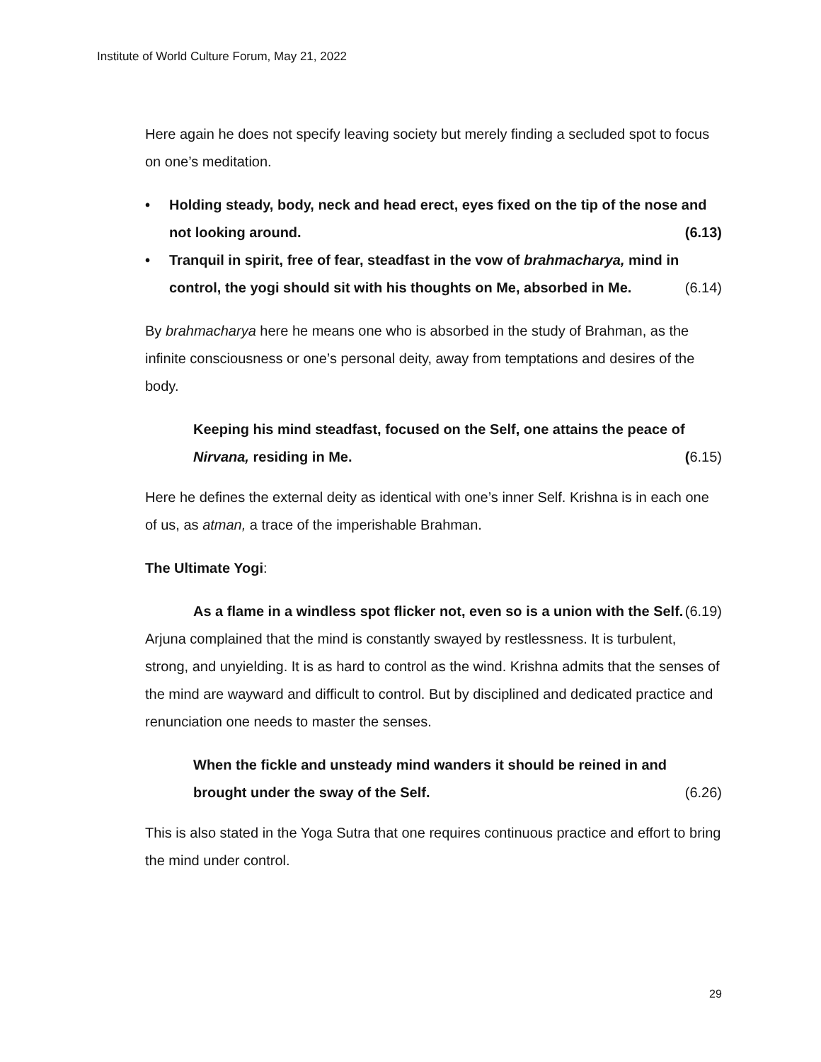Institute of World Culture Forum, May 21, 2022
Here again he does not specify leaving society but merely finding a secluded spot to focus on one’s meditation.
• Holding steady, body, neck and head erect, eyes fixed on the tip of the nose and not looking around. (6.13)
• Tranquil in spirit, free of fear, steadfast in the vow of brahmacharya, mind in control, the yogi should sit with his thoughts on Me, absorbed in Me. (6.14)
By brahmacharya here he means one who is absorbed in the study of Brahman, as the infinite consciousness or one’s personal deity, away from temptations and desires of the body.
Keeping his mind steadfast, focused on the Self, one attains the peace of Nirvana, residing in Me. (6.15)
Here he defines the external deity as identical with one’s inner Self. Krishna is in each one of us, as atman, a trace of the imperishable Brahman.
The Ultimate Yogi:
As a flame in a windless spot flicker not, even so is a union with the Self. (6.19)
Arjuna complained that the mind is constantly swayed by restlessness. It is turbulent, strong, and unyielding. It is as hard to control as the wind. Krishna admits that the senses of the mind are wayward and difficult to control. But by disciplined and dedicated practice and renunciation one needs to master the senses.
When the fickle and unsteady mind wanders it should be reined in and brought under the sway of the Self. (6.26)
This is also stated in the Yoga Sutra that one requires continuous practice and effort to bring the mind under control.
29